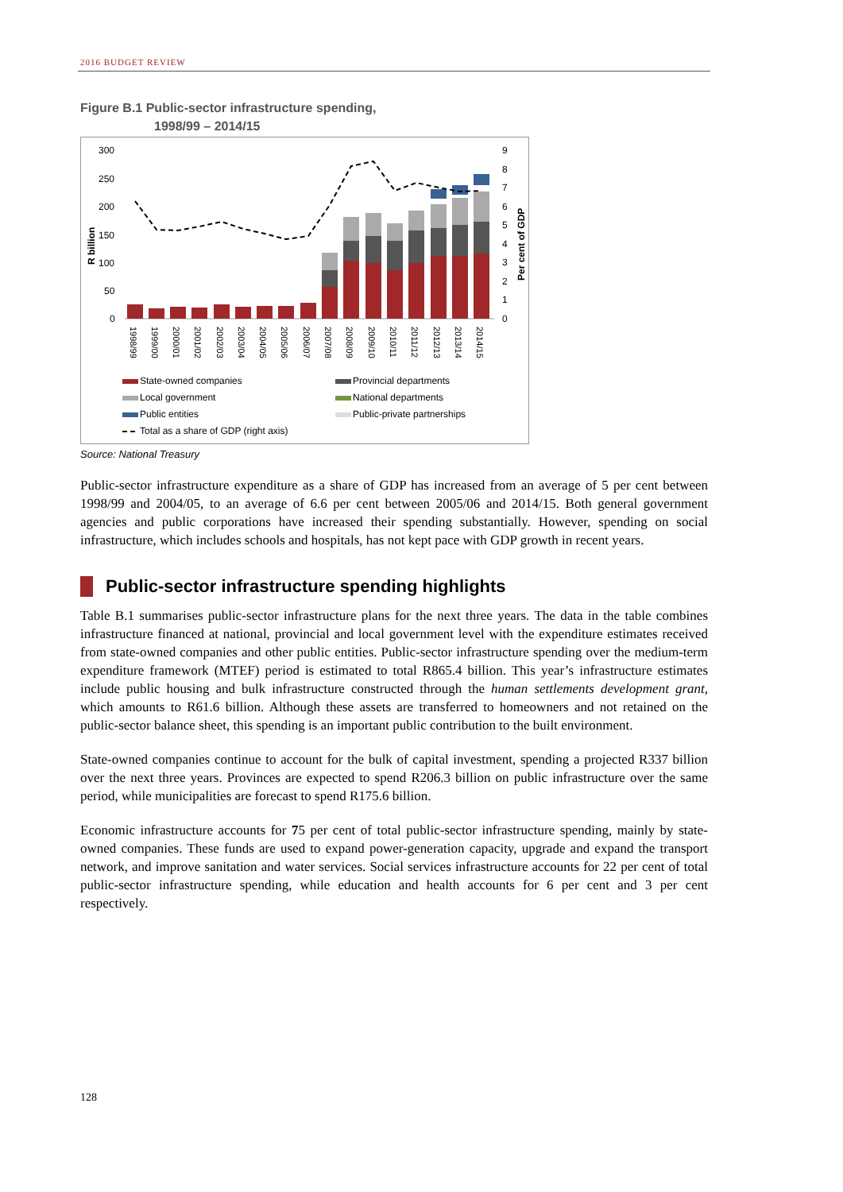2016 BUDGET REVIEW
Figure B.1 Public-sector infrastructure spending,
1998/99 – 2014/15
300
250
200
150
100
50
0
9
8
7
6
5
4
3
2
1
0
R billion
Per cent of GDP
1998/99
1999/00
2000/01
2001/02
2002/03
2003/04
2004/05
2005/06
2006/07
2007/08
2008/09
2009/10
2010/11
2011/12
2012/13
2013/14
2014/15
State-owned companies
Provincial departments
Local government
National departments
Public entities
Public-private partnerships
Total as a share of GDP (right axis)
Source: National Treasury
Public-sector infrastructure expenditure as a share of GDP has increased from an average of 5 per cent between 1998/99 and 2004/05, to an average of 6.6 per cent between 2005/06 and 2014/15. Both general government agencies and public corporations have increased their spending substantially. However, spending on social infrastructure, which includes schools and hospitals, has not kept pace with GDP growth in recent years.
Public-sector infrastructure spending highlights
Table B.1 summarises public-sector infrastructure plans for the next three years. The data in the table combines infrastructure financed at national, provincial and local government level with the expenditure estimates received from state-owned companies and other public entities. Public-sector infrastructure spending over the medium-term expenditure framework (MTEF) period is estimated to total R865.4 billion. This year’s infrastructure estimates include public housing and bulk infrastructure constructed through the human settlements development grant, which amounts to R61.6 billion. Although these assets are transferred to homeowners and not retained on the public-sector balance sheet, this spending is an important public contribution to the built environment.
State-owned companies continue to account for the bulk of capital investment, spending a projected R337 billion over the next three years. Provinces are expected to spend R206.3 billion on public infrastructure over the same period, while municipalities are forecast to spend R175.6 billion.
Economic infrastructure accounts for 75 per cent of total public-sector infrastructure spending, mainly by state-owned companies. These funds are used to expand power-generation capacity, upgrade and expand the transport network, and improve sanitation and water services. Social services infrastructure accounts for 22 per cent of total public-sector infrastructure spending, while education and health accounts for 6 per cent and 3 per cent respectively.
128